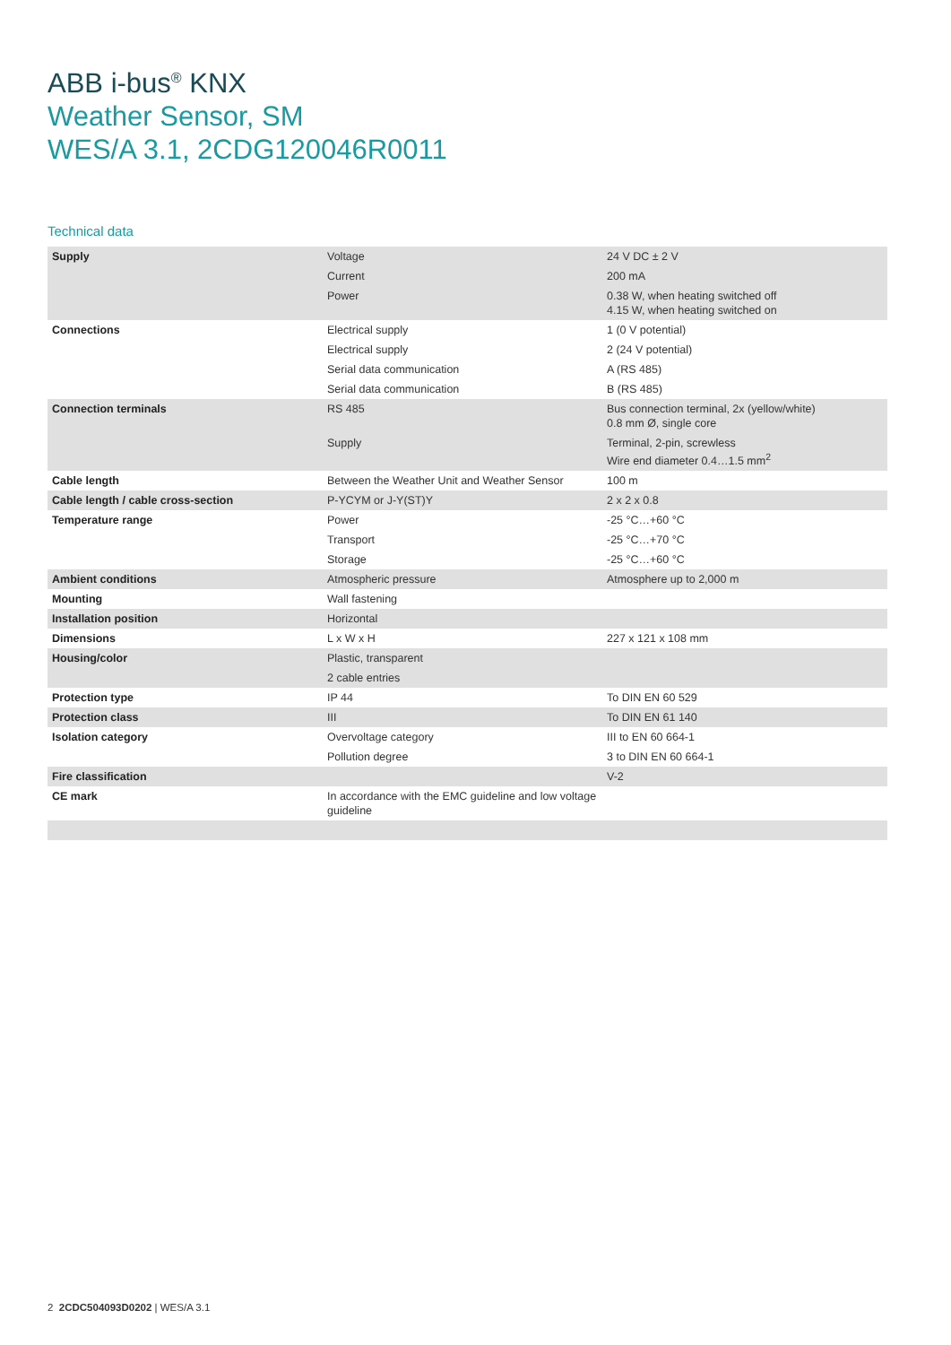ABB i-bus<sup>®</sup> KNX
Weather Sensor, SM
WES/A 3.1, 2CDG120046R0011
Technical data
| Supply | Voltage | 24 V DC ± 2 V |
| | Current | 200 mA |
| | Power | 0.38 W, when heating switched off 4.15 W, when heating switched on |
| Connections | Electrical supply | 1 (0 V potential) |
| | Electrical supply | 2 (24 V potential) |
| | Serial data communication | A (RS 485) |
| | Serial data communication | B (RS 485) |
| Connection terminals | RS 485 | Bus connection terminal, 2x (yellow/white) 0.8 mm Ø, single core |
| | Supply | Terminal, 2-pin, screwless Wire end diameter 0.4…1.5 mm<sup>2</sup> |
| Cable length | Between the Weather Unit and Weather Sensor | 100 m |
| Cable length / cable cross-section | P-YCYM or J-Y(ST)Y | 2 x 2 x 0.8 |
| Temperature range | Power | -25 °C…+60 °C |
| | Transport | -25 °C…+70 °C |
| | Storage | -25 °C…+60 °C |
| Ambient conditions | Atmospheric pressure | Atmosphere up to 2,000 m |
| Mounting | Wall fastening | |
| Installation position | Horizontal | |
| Dimensions | L x W x H | 227 x 121 x 108 mm |
| Housing/color | Plastic, transparent | |
| | 2 cable entries | |
| Protection type | IP 44 | To DIN EN 60 529 |
| Protection class | III | To DIN EN 61 140 |
| Isolation category | Overvoltage category | III to EN 60 664-1 |
| | Pollution degree | 3 to DIN EN 60 664-1 |
| Fire classification | | V-2 |
| CE mark | In accordance with the EMC guideline and low voltage guideline | |
2 2CDC504093D0202 | WES/A 3.1